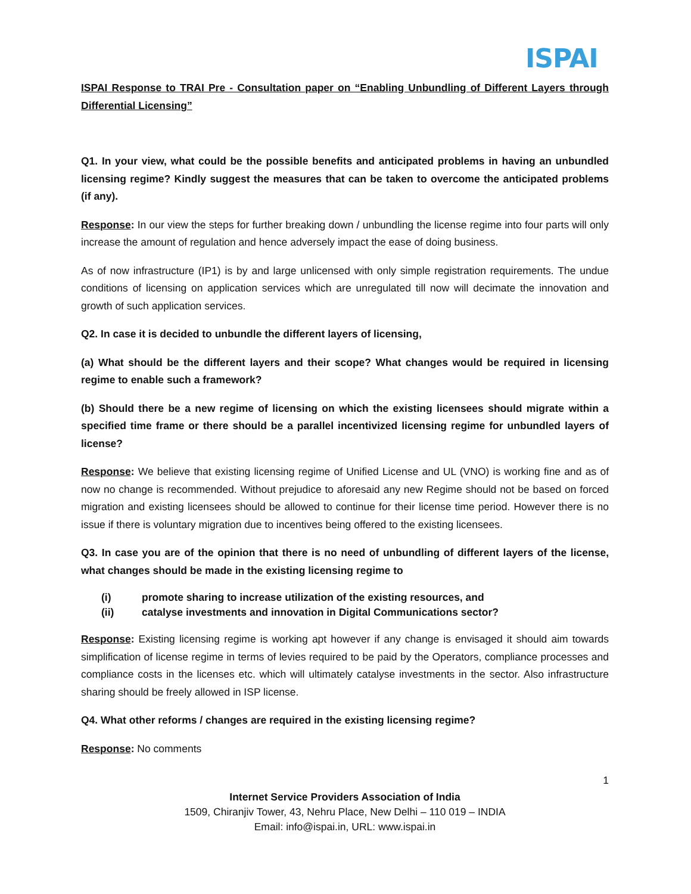ISPAI
ISPAI Response to TRAI Pre - Consultation paper on “Enabling Unbundling of Different Layers through Differential Licensing”
Q1. In your view, what could be the possible benefits and anticipated problems in having an unbundled licensing regime? Kindly suggest the measures that can be taken to overcome the anticipated problems (if any).
Response: In our view the steps for further breaking down / unbundling the license regime into four parts will only increase the amount of regulation and hence adversely impact the ease of doing business.
As of now infrastructure (IP1) is by and large unlicensed with only simple registration requirements. The undue conditions of licensing on application services which are unregulated till now will decimate the innovation and growth of such application services.
Q2. In case it is decided to unbundle the different layers of licensing,
(a) What should be the different layers and their scope? What changes would be required in licensing regime to enable such a framework?
(b) Should there be a new regime of licensing on which the existing licensees should migrate within a specified time frame or there should be a parallel incentivized licensing regime for unbundled layers of license?
Response: We believe that existing licensing regime of Unified License and UL (VNO) is working fine and as of now no change is recommended. Without prejudice to aforesaid any new Regime should not be based on forced migration and existing licensees should be allowed to continue for their license time period. However there is no issue if there is voluntary migration due to incentives being offered to the existing licensees.
Q3. In case you are of the opinion that there is no need of unbundling of different layers of the license, what changes should be made in the existing licensing regime to
(i) promote sharing to increase utilization of the existing resources, and
(ii) catalyse investments and innovation in Digital Communications sector?
Response: Existing licensing regime is working apt however if any change is envisaged it should aim towards simplification of license regime in terms of levies required to be paid by the Operators, compliance processes and compliance costs in the licenses etc. which will ultimately catalyse investments in the sector. Also infrastructure sharing should be freely allowed in ISP license.
Q4. What other reforms / changes are required in the existing licensing regime?
Response: No comments
1
Internet Service Providers Association of India
1509, Chiranjiv Tower, 43, Nehru Place, New Delhi – 110 019 – INDIA
Email: info@ispai.in, URL: www.ispai.in